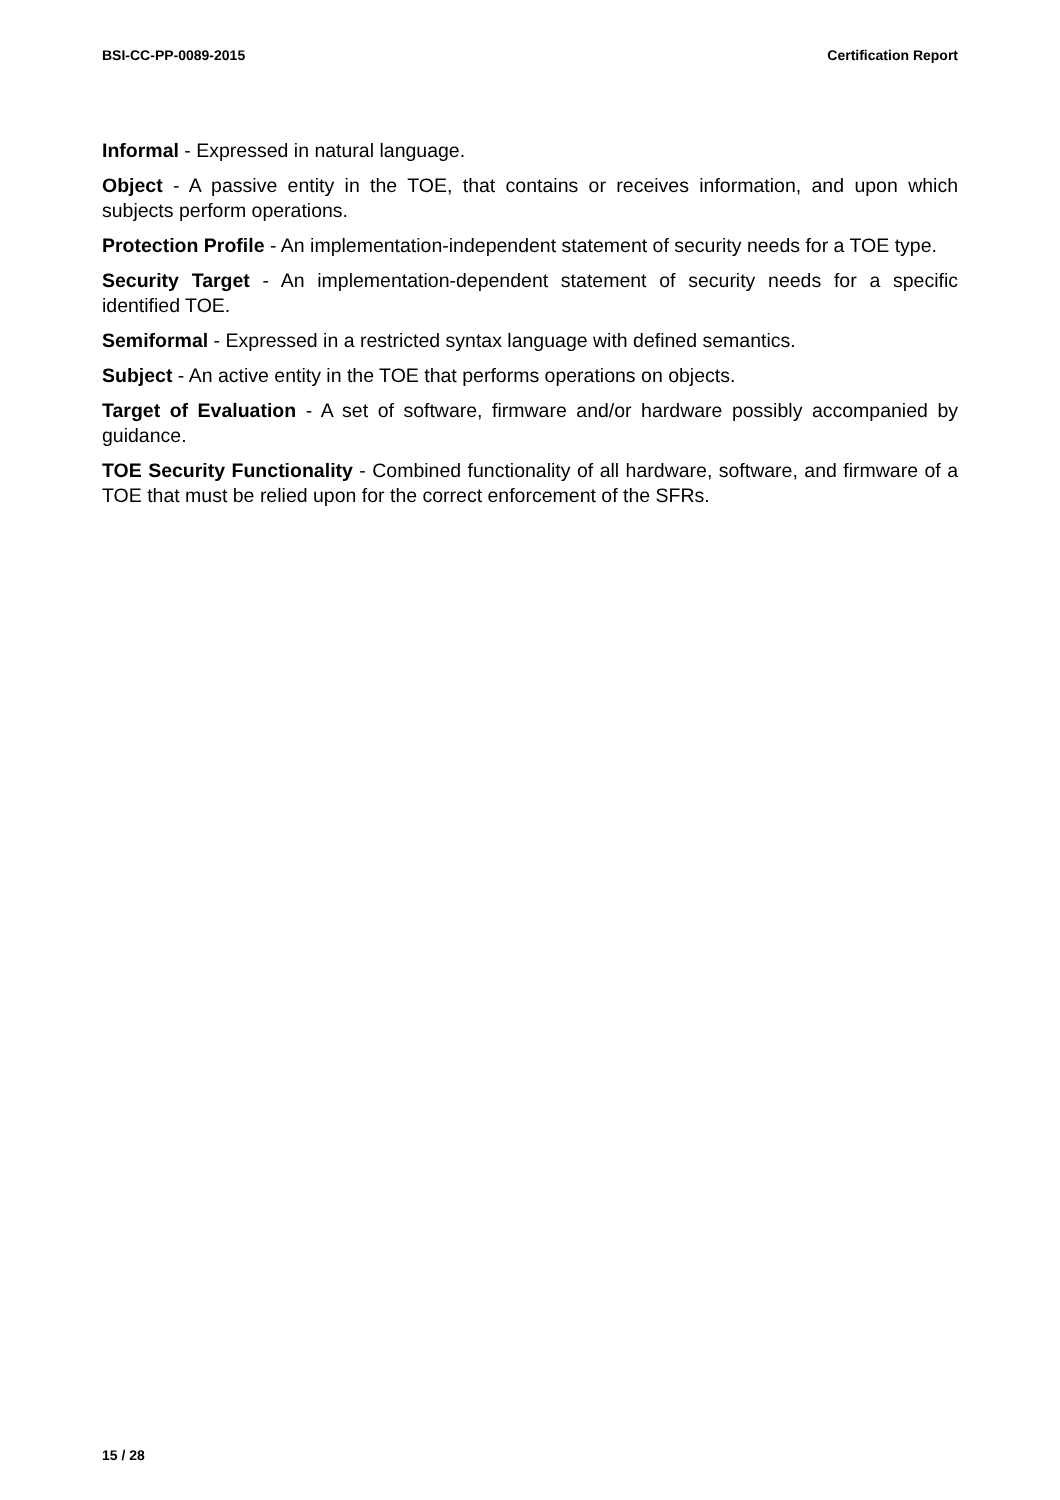BSI-CC-PP-0089-2015 Certification Report
Informal - Expressed in natural language.
Object - A passive entity in the TOE, that contains or receives information, and upon which subjects perform operations.
Protection Profile - An implementation-independent statement of security needs for a TOE type.
Security Target - An implementation-dependent statement of security needs for a specific identified TOE.
Semiformal - Expressed in a restricted syntax language with defined semantics.
Subject - An active entity in the TOE that performs operations on objects.
Target of Evaluation - A set of software, firmware and/or hardware possibly accompanied by guidance.
TOE Security Functionality - Combined functionality of all hardware, software, and firmware of a TOE that must be relied upon for the correct enforcement of the SFRs.
15 / 28